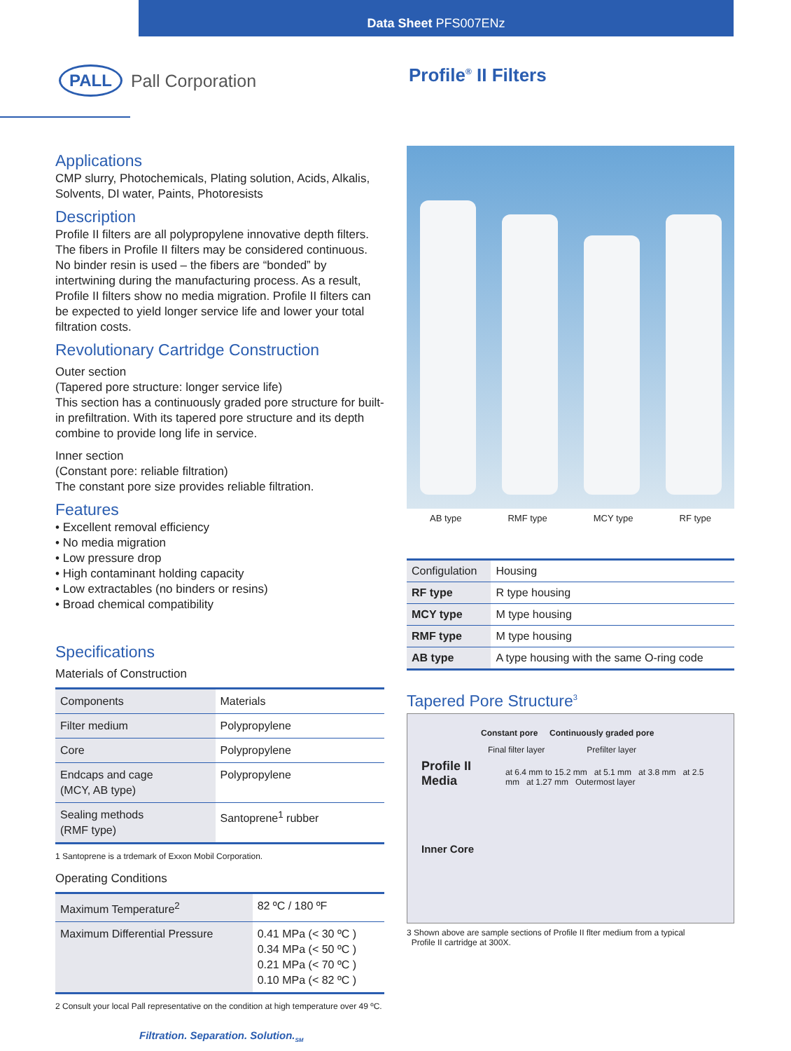Data Sheet PFS007ENz
PALL Pall Corporation Profile<sup>®</sup> II Filters
Applications
CMP slurry, Photochemicals, Plating solution, Acids, Alkalis, Solvents, DI water, Paints, Photoresists
Description
Profile II filters are all polypropylene innovative depth filters. The fibers in Profile II filters may be considered continuous. No binder resin is used – the fibers are “bonded” by intertwining during the manufacturing process. As a result, Profile II filters show no media migration. Profile II filters can be expected to yield longer service life and lower your total filtration costs.
Revolutionary Cartridge Construction
Outer section
(Tapered pore structure: longer service life)
This section has a continuously graded pore structure for built-in prefiltration. With its tapered pore structure and its depth combine to provide long life in service.
Inner section
(Constant pore: reliable filtration)
The constant pore size provides reliable filtration.
Features
• Excellent removal efficiency
• No media migration
• Low pressure drop
• High contaminant holding capacity
• Low extractables (no binders or resins)
• Broad chemical compatibility
Specifications
Materials of Construction
| Components | Materials |
| --- | --- |
| Filter medium | Polypropylene |
| Core | Polypropylene |
| Endcaps and cage (MCY, AB type) | Polypropylene |
| Sealing methods (RMF type) | Santoprene<sup>1</sup> rubber |
1 Santoprene is a trdemark of Exxon Mobil Corporation.
Operating Conditions
| Maximum Temperature<sup>2</sup> | 82 ºC / 180 ºF |
| Maximum Differential Pressure | 0.41 MPa (< 30 ºC ) 0.34 MPa (< 50 ºC ) 0.21 MPa (< 70 ºC ) 0.10 MPa (< 82 ºC ) |
2 Consult your local Pall representative on the condition at high temperature over 49 ºC.
Filtration. Separation. Solution.<sub>SM</sub>
AB type RMF type MCY type RF type
| Configulation | Housing |
| --- | --- |
| RF type | R type housing |
| MCY type | M type housing |
| RMF type | M type housing |
| AB type | A type housing with the same O-ring code |
Tapered Pore Structure<sup>3</sup>
Constant pore Continuously graded pore
Final filter layer Prefilter layer
Profile II
Media
at 6.4 mm to 15.2 mm at 5.1 mm at 3.8 mm at 2.5 mm at 1.27 mm Outermost layer
Inner Core
3 Shown above are sample sections of Profile II flter medium from a typical
Profile II cartridge at 300X.